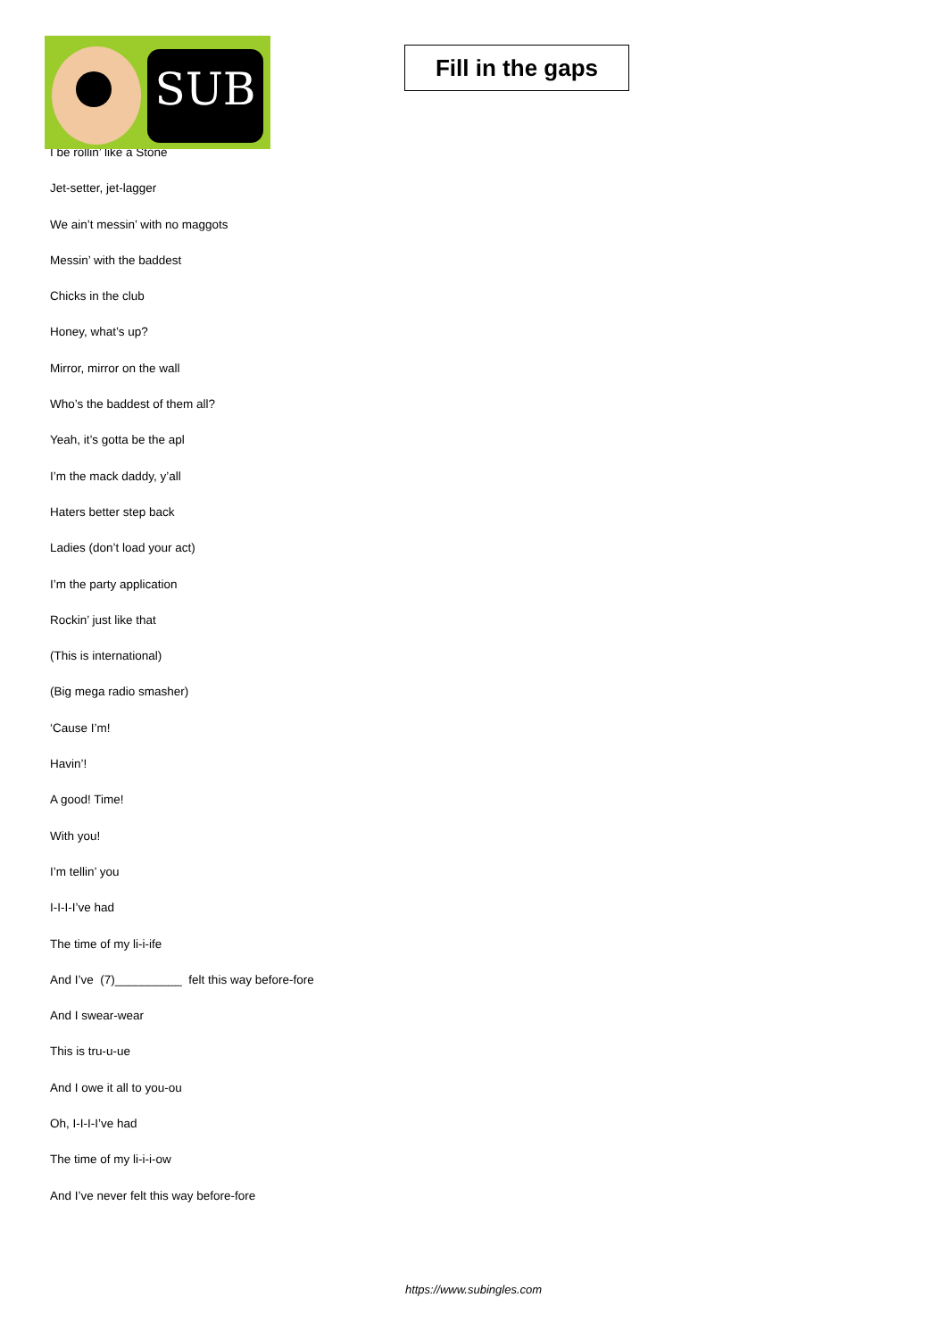SUB
Fill in the gaps
I be rollin’ like a Stone
Jet-setter, jet-lagger
We ain’t messin’ with no maggots
Messin’ with the baddest
Chicks in the club
Honey, what’s up?
Mirror, mirror on the wall
Who’s the baddest of them all?
Yeah, it’s gotta be the apl
I’m the mack daddy, y’all
Haters better step back
Ladies (don’t load your act)
I’m the party application
Rockin’ just like that
(This is international)
(Big mega radio smasher)
‘Cause I’m!
Havin’!
A good! Time!
With you!
I’m tellin’ you
I-I-I-I’ve had
The time of my li-i-ife
And I’ve (7)__________ felt this way before-fore
And I swear-wear
This is tru-u-ue
And I owe it all to you-ou
Oh, I-I-I-I’ve had
The time of my li-i-i-ow
And I’ve never felt this way before-fore
https://www.subingles.com